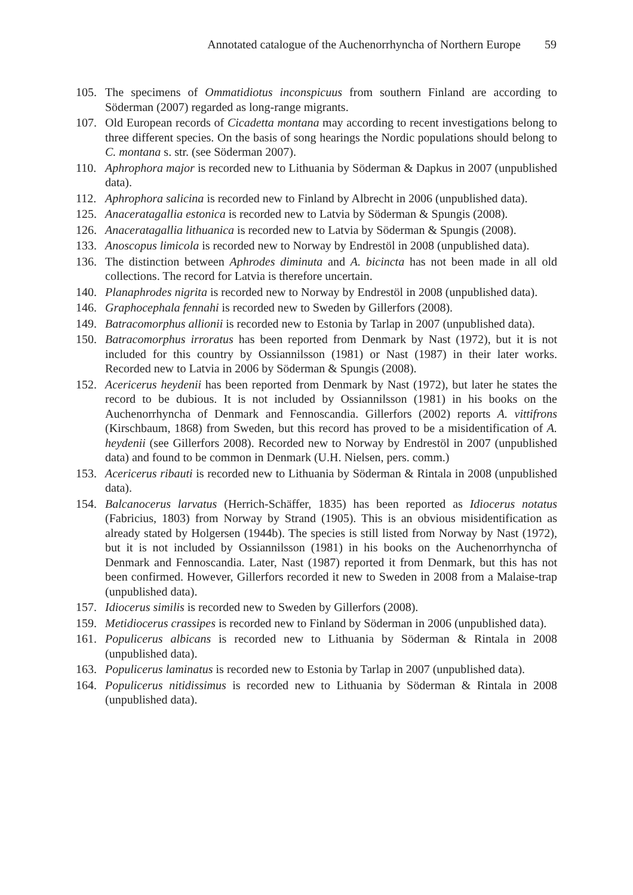Annotated catalogue of the Auchenorrhyncha of Northern Europe 59
105. The specimens of Ommatidiotus inconspicuus from southern Finland are according to Söderman (2007) regarded as long-range migrants.
107. Old European records of Cicadetta montana may according to recent investigations belong to three different species. On the basis of song hearings the Nordic populations should belong to C. montana s. str. (see Söderman 2007).
110. Aphrophora major is recorded new to Lithuania by Söderman & Dapkus in 2007 (unpublished data).
112. Aphrophora salicina is recorded new to Finland by Albrecht in 2006 (unpublished data).
125. Anaceratagallia estonica is recorded new to Latvia by Söderman & Spungis (2008).
126. Anaceratagallia lithuanica is recorded new to Latvia by Söderman & Spungis (2008).
133. Anoscopus limicola is recorded new to Norway by Endrestöl in 2008 (unpublished data).
136. The distinction between Aphrodes diminuta and A. bicincta has not been made in all old collections. The record for Latvia is therefore uncertain.
140. Planaphrodes nigrita is recorded new to Norway by Endrestöl in 2008 (unpublished data).
146. Graphocephala fennahi is recorded new to Sweden by Gillerfors (2008).
149. Batracomorphus allionii is recorded new to Estonia by Tarlap in 2007 (unpublished data).
150. Batracomorphus irroratus has been reported from Denmark by Nast (1972), but it is not included for this country by Ossiannilsson (1981) or Nast (1987) in their later works. Recorded new to Latvia in 2006 by Söderman & Spungis (2008).
152. Acericerus heydenii has been reported from Denmark by Nast (1972), but later he states the record to be dubious. It is not included by Ossiannilsson (1981) in his books on the Auchenorrhyncha of Denmark and Fennoscandia. Gillerfors (2002) reports A. vittifrons (Kirschbaum, 1868) from Sweden, but this record has proved to be a misidentification of A. heydenii (see Gillerfors 2008). Recorded new to Norway by Endrestöl in 2007 (unpublished data) and found to be common in Denmark (U.H. Nielsen, pers. comm.)
153. Acericerus ribauti is recorded new to Lithuania by Söderman & Rintala in 2008 (unpublished data).
154. Balcanocerus larvatus (Herrich-Schäffer, 1835) has been reported as Idiocerus notatus (Fabricius, 1803) from Norway by Strand (1905). This is an obvious misidentification as already stated by Holgersen (1944b). The species is still listed from Norway by Nast (1972), but it is not included by Ossiannilsson (1981) in his books on the Auchenorrhyncha of Denmark and Fennoscandia. Later, Nast (1987) reported it from Denmark, but this has not been confirmed. However, Gillerfors recorded it new to Sweden in 2008 from a Malaise-trap (unpublished data).
157. Idiocerus similis is recorded new to Sweden by Gillerfors (2008).
159. Metidiocerus crassipes is recorded new to Finland by Söderman in 2006 (unpublished data).
161. Populicerus albicans is recorded new to Lithuania by Söderman & Rintala in 2008 (unpublished data).
163. Populicerus laminatus is recorded new to Estonia by Tarlap in 2007 (unpublished data).
164. Populicerus nitidissimus is recorded new to Lithuania by Söderman & Rintala in 2008 (unpublished data).